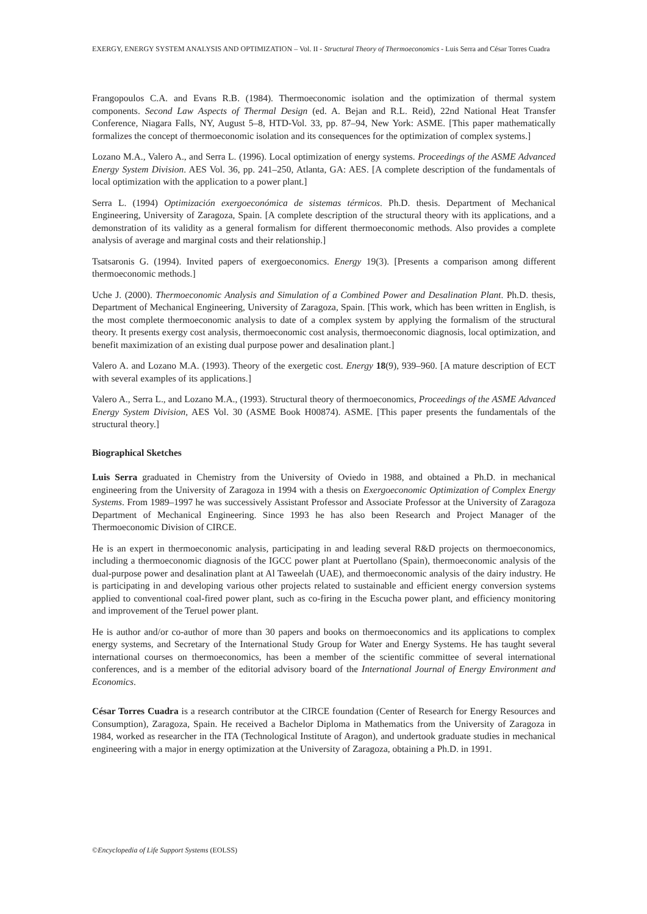EXERGY, ENERGY SYSTEM ANALYSIS AND OPTIMIZATION – Vol. II - Structural Theory of Thermoeconomics - Luis Serra and César Torres Cuadra
Frangopoulos C.A. and Evans R.B. (1984). Thermoeconomic isolation and the optimization of thermal system components. Second Law Aspects of Thermal Design (ed. A. Bejan and R.L. Reid), 22nd National Heat Transfer Conference, Niagara Falls, NY, August 5–8, HTD-Vol. 33, pp. 87–94, New York: ASME. [This paper mathematically formalizes the concept of thermoeconomic isolation and its consequences for the optimization of complex systems.]
Lozano M.A., Valero A., and Serra L. (1996). Local optimization of energy systems. Proceedings of the ASME Advanced Energy System Division. AES Vol. 36, pp. 241–250, Atlanta, GA: AES. [A complete description of the fundamentals of local optimization with the application to a power plant.]
Serra L. (1994) Optimización exergoeconómica de sistemas térmicos. Ph.D. thesis. Department of Mechanical Engineering, University of Zaragoza, Spain. [A complete description of the structural theory with its applications, and a demonstration of its validity as a general formalism for different thermoeconomic methods. Also provides a complete analysis of average and marginal costs and their relationship.]
Tsatsaronis G. (1994). Invited papers of exergoeconomics. Energy 19(3). [Presents a comparison among different thermoeconomic methods.]
Uche J. (2000). Thermoeconomic Analysis and Simulation of a Combined Power and Desalination Plant. Ph.D. thesis, Department of Mechanical Engineering, University of Zaragoza, Spain. [This work, which has been written in English, is the most complete thermoeconomic analysis to date of a complex system by applying the formalism of the structural theory. It presents exergy cost analysis, thermoeconomic cost analysis, thermoeconomic diagnosis, local optimization, and benefit maximization of an existing dual purpose power and desalination plant.]
Valero A. and Lozano M.A. (1993). Theory of the exergetic cost. Energy 18(9), 939–960. [A mature description of ECT with several examples of its applications.]
Valero A., Serra L., and Lozano M.A., (1993). Structural theory of thermoeconomics, Proceedings of the ASME Advanced Energy System Division, AES Vol. 30 (ASME Book H00874). ASME. [This paper presents the fundamentals of the structural theory.]
Biographical Sketches
Luis Serra graduated in Chemistry from the University of Oviedo in 1988, and obtained a Ph.D. in mechanical engineering from the University of Zaragoza in 1994 with a thesis on Exergoeconomic Optimization of Complex Energy Systems. From 1989–1997 he was successively Assistant Professor and Associate Professor at the University of Zaragoza Department of Mechanical Engineering. Since 1993 he has also been Research and Project Manager of the Thermoeconomic Division of CIRCE.
He is an expert in thermoeconomic analysis, participating in and leading several R&D projects on thermoeconomics, including a thermoeconomic diagnosis of the IGCC power plant at Puertollano (Spain), thermoeconomic analysis of the dual-purpose power and desalination plant at Al Taweelah (UAE), and thermoeconomic analysis of the dairy industry. He is participating in and developing various other projects related to sustainable and efficient energy conversion systems applied to conventional coal-fired power plant, such as co-firing in the Escucha power plant, and efficiency monitoring and improvement of the Teruel power plant.
He is author and/or co-author of more than 30 papers and books on thermoeconomics and its applications to complex energy systems, and Secretary of the International Study Group for Water and Energy Systems. He has taught several international courses on thermoeconomics, has been a member of the scientific committee of several international conferences, and is a member of the editorial advisory board of the International Journal of Energy Environment and Economics.
César Torres Cuadra is a research contributor at the CIRCE foundation (Center of Research for Energy Resources and Consumption), Zaragoza, Spain. He received a Bachelor Diploma in Mathematics from the University of Zaragoza in 1984, worked as researcher in the ITA (Technological Institute of Aragon), and undertook graduate studies in mechanical engineering with a major in energy optimization at the University of Zaragoza, obtaining a Ph.D. in 1991.
©Encyclopedia of Life Support Systems (EOLSS)